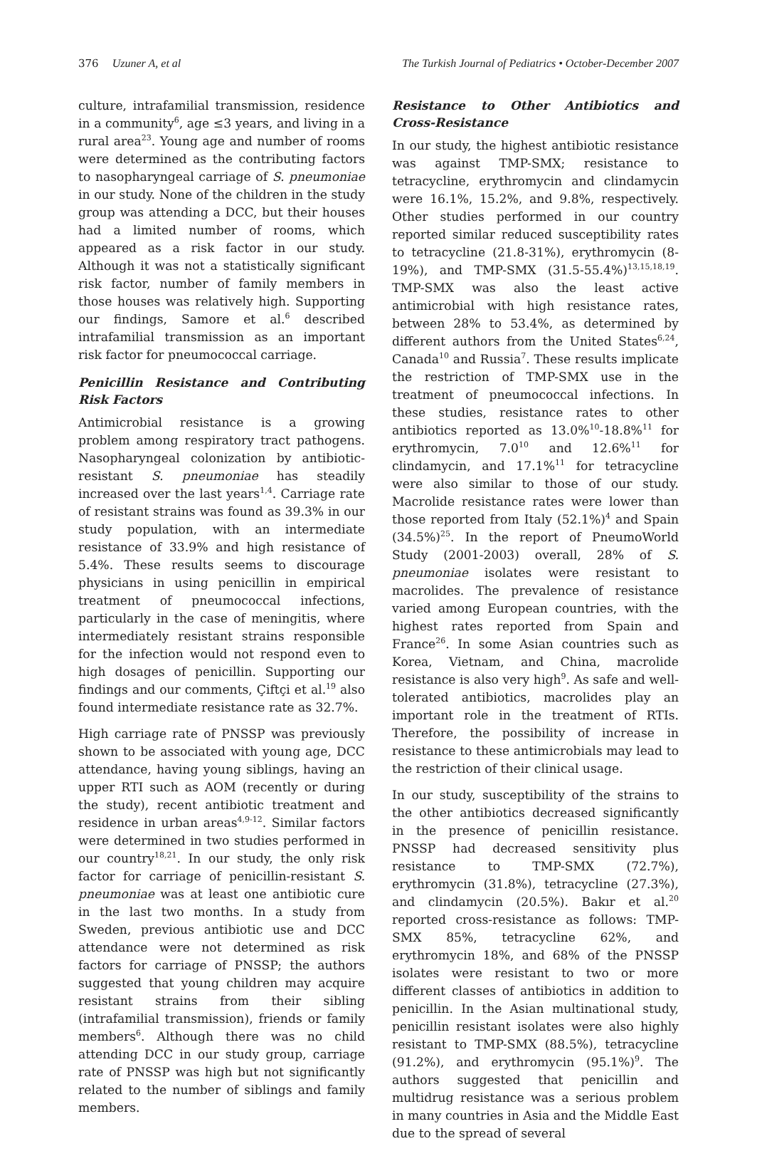376 Uzuner A, et al The Turkish Journal of Pediatrics • October-December 2007
culture, intrafamilial transmission, residence in a community<sup>6</sup>, age ≤3 years, and living in a rural area<sup>23</sup>. Young age and number of rooms were determined as the contributing factors to nasopharyngeal carriage of S. pneumoniae in our study. None of the children in the study group was attending a DCC, but their houses had a limited number of rooms, which appeared as a risk factor in our study. Although it was not a statistically significant risk factor, number of family members in those houses was relatively high. Supporting our findings, Samore et al.<sup>6</sup> described intrafamilial transmission as an important risk factor for pneumococcal carriage.
Penicillin Resistance and Contributing Risk Factors
Antimicrobial resistance is a growing problem among respiratory tract pathogens. Nasopharyngeal colonization by antibiotic-resistant S. pneumoniae has steadily increased over the last years<sup>1,4</sup>. Carriage rate of resistant strains was found as 39.3% in our study population, with an intermediate resistance of 33.9% and high resistance of 5.4%. These results seems to discourage physicians in using penicillin in empirical treatment of pneumococcal infections, particularly in the case of meningitis, where intermediately resistant strains responsible for the infection would not respond even to high dosages of penicillin. Supporting our findings and our comments, Çiftçi et al.<sup>19</sup> also found intermediate resistance rate as 32.7%.
High carriage rate of PNSSP was previously shown to be associated with young age, DCC attendance, having young siblings, having an upper RTI such as AOM (recently or during the study), recent antibiotic treatment and residence in urban areas<sup>4,9-12</sup>. Similar factors were determined in two studies performed in our country<sup>18,21</sup>. In our study, the only risk factor for carriage of penicillin-resistant S. pneumoniae was at least one antibiotic cure in the last two months. In a study from Sweden, previous antibiotic use and DCC attendance were not determined as risk factors for carriage of PNSSP; the authors suggested that young children may acquire resistant strains from their sibling (intrafamilial transmission), friends or family members<sup>6</sup>. Although there was no child attending DCC in our study group, carriage rate of PNSSP was high but not significantly related to the number of siblings and family members.
Resistance to Other Antibiotics and Cross-Resistance
In our study, the highest antibiotic resistance was against TMP-SMX; resistance to tetracycline, erythromycin and clindamycin were 16.1%, 15.2%, and 9.8%, respectively. Other studies performed in our country reported similar reduced susceptibility rates to tetracycline (21.8-31%), erythromycin (8-19%), and TMP-SMX (31.5-55.4%)<sup>13,15,18,19</sup>. TMP-SMX was also the least active antimicrobial with high resistance rates, between 28% to 53.4%, as determined by different authors from the United States<sup>6,24</sup>, Canada<sup>10</sup> and Russia<sup>7</sup>. These results implicate the restriction of TMP-SMX use in the treatment of pneumococcal infections. In these studies, resistance rates to other antibiotics reported as 13.0%<sup>10</sup>-18.8%<sup>11</sup> for erythromycin, 7.0<sup>10</sup> and 12.6%<sup>11</sup> for clindamycin, and 17.1%<sup>11</sup> for tetracycline were also similar to those of our study. Macrolide resistance rates were lower than those reported from Italy (52.1%)<sup>4</sup> and Spain (34.5%)<sup>25</sup>. In the report of PneumoWorld Study (2001-2003) overall, 28% of S. pneumoniae isolates were resistant to macrolides. The prevalence of resistance varied among European countries, with the highest rates reported from Spain and France<sup>26</sup>. In some Asian countries such as Korea, Vietnam, and China, macrolide resistance is also very high<sup>9</sup>. As safe and well-tolerated antibiotics, macrolides play an important role in the treatment of RTIs. Therefore, the possibility of increase in resistance to these antimicrobials may lead to the restriction of their clinical usage.
In our study, susceptibility of the strains to the other antibiotics decreased significantly in the presence of penicillin resistance. PNSSP had decreased sensitivity plus resistance to TMP-SMX (72.7%), erythromycin (31.8%), tetracycline (27.3%), and clindamycin (20.5%). Bakır et al.<sup>20</sup> reported cross-resistance as follows: TMP-SMX 85%, tetracycline 62%, and erythromycin 18%, and 68% of the PNSSP isolates were resistant to two or more different classes of antibiotics in addition to penicillin. In the Asian multinational study, penicillin resistant isolates were also highly resistant to TMP-SMX (88.5%), tetracycline (91.2%), and erythromycin (95.1%)<sup>9</sup>. The authors suggested that penicillin and multidrug resistance was a serious problem in many countries in Asia and the Middle East due to the spread of several